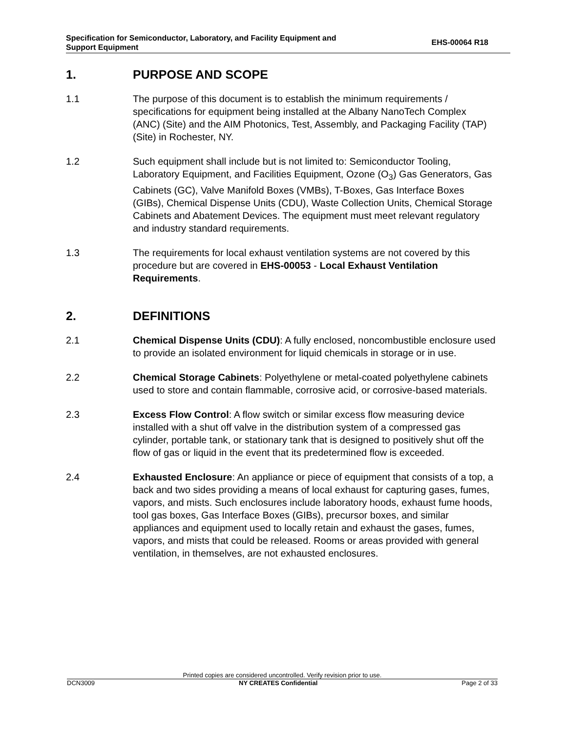Specification for Semiconductor, Laboratory, and Facility Equipment and
Support Equipment
EHS-00064 R18
1. PURPOSE AND SCOPE
1.1 The purpose of this document is to establish the minimum requirements / specifications for equipment being installed at the Albany NanoTech Complex (ANC) (Site) and the AIM Photonics, Test, Assembly, and Packaging Facility (TAP) (Site) in Rochester, NY.
1.2 Such equipment shall include but is not limited to: Semiconductor Tooling, Laboratory Equipment, and Facilities Equipment, Ozone (O<sub>3</sub>) Gas Generators, Gas Cabinets (GC), Valve Manifold Boxes (VMBs), T-Boxes, Gas Interface Boxes (GIBs), Chemical Dispense Units (CDU), Waste Collection Units, Chemical Storage Cabinets and Abatement Devices. The equipment must meet relevant regulatory and industry standard requirements.
1.3 The requirements for local exhaust ventilation systems are not covered by this procedure but are covered in EHS-00053 - Local Exhaust Ventilation Requirements.
2. DEFINITIONS
2.1 Chemical Dispense Units (CDU): A fully enclosed, noncombustible enclosure used to provide an isolated environment for liquid chemicals in storage or in use.
2.2 Chemical Storage Cabinets: Polyethylene or metal-coated polyethylene cabinets used to store and contain flammable, corrosive acid, or corrosive-based materials.
2.3 Excess Flow Control: A flow switch or similar excess flow measuring device installed with a shut off valve in the distribution system of a compressed gas cylinder, portable tank, or stationary tank that is designed to positively shut off the flow of gas or liquid in the event that its predetermined flow is exceeded.
2.4 Exhausted Enclosure: An appliance or piece of equipment that consists of a top, a back and two sides providing a means of local exhaust for capturing gases, fumes, vapors, and mists. Such enclosures include laboratory hoods, exhaust fume hoods, tool gas boxes, Gas Interface Boxes (GIBs), precursor boxes, and similar appliances and equipment used to locally retain and exhaust the gases, fumes, vapors, and mists that could be released. Rooms or areas provided with general ventilation, in themselves, are not exhausted enclosures.
Printed copies are considered uncontrolled. Verify revision prior to use.
DCN3009 NY CREATES Confidential Page 2 of 33